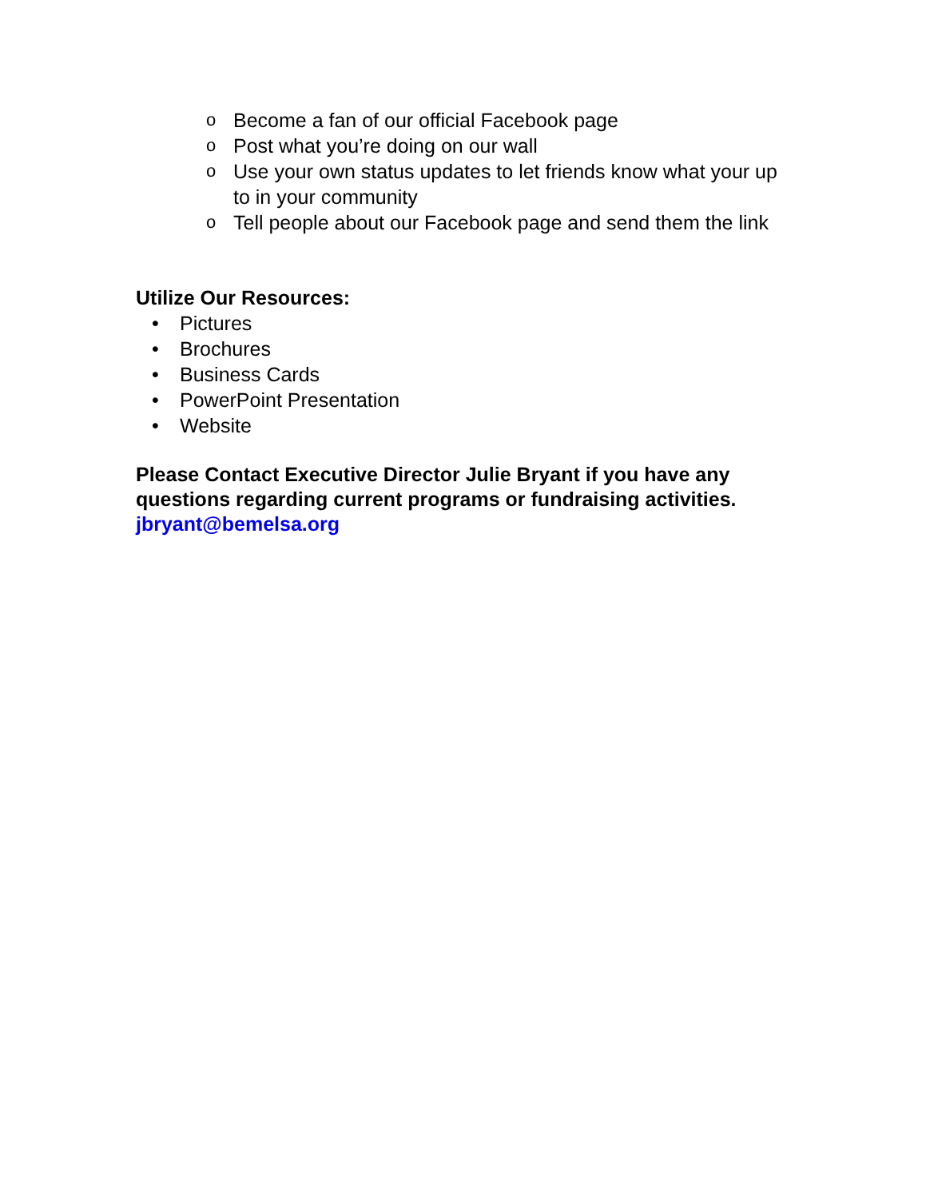o Become a fan of our official Facebook page
o Post what you’re doing on our wall
o Use your own status updates to let friends know what your up to in your community
o Tell people about our Facebook page and send them the link
Utilize Our Resources:
• Pictures
• Brochures
• Business Cards
• PowerPoint Presentation
• Website
Please Contact Executive Director Julie Bryant if you have any questions regarding current programs or fundraising activities.
jbryant@bemelsa.org